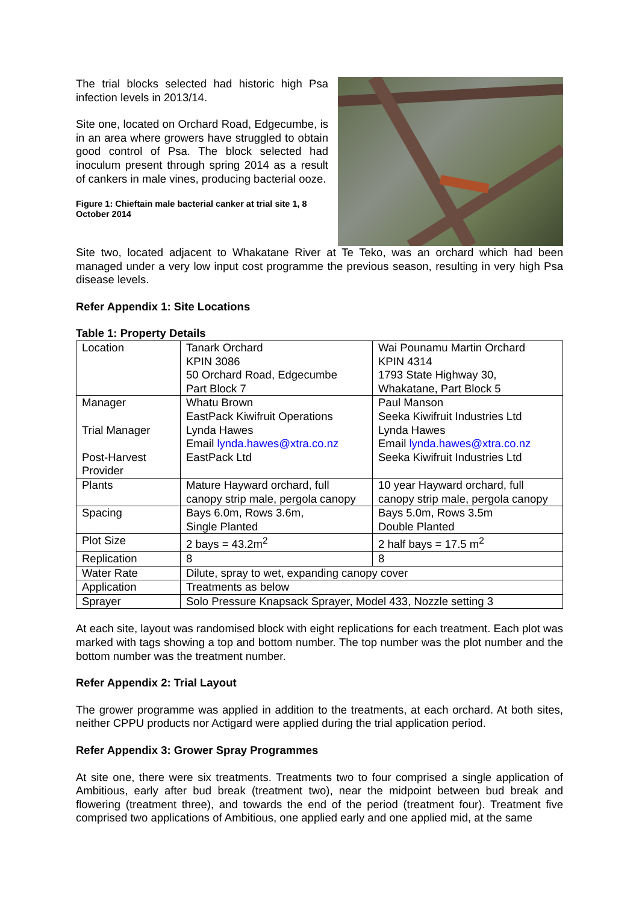The trial blocks selected had historic high Psa infection levels in 2013/14.
Site one, located on Orchard Road, Edgecumbe, is in an area where growers have struggled to obtain good control of Psa. The block selected had inoculum present through spring 2014 as a result of cankers in male vines, producing bacterial ooze.
Figure 1: Chieftain male bacterial canker at trial site 1, 8 October 2014
Site two, located adjacent to Whakatane River at Te Teko, was an orchard which had been managed under a very low input cost programme the previous season, resulting in very high Psa disease levels.
Refer Appendix 1: Site Locations
Table 1: Property Details
| Location | Tanark Orchard KPIN 3086 50 Orchard Road, Edgecumbe Part Block 7 | Wai Pounamu Martin Orchard KPIN 4314 1793 State Highway 30, Whakatane, Part Block 5 |
| Manager Trial Manager Post-Harvest Provider | Whatu Brown EastPack Kiwifruit Operations Lynda Hawes Email lynda.hawes@xtra.co.nz EastPack Ltd | Paul Manson Seeka Kiwifruit Industries Ltd Lynda Hawes Email lynda.hawes@xtra.co.nz Seeka Kiwifruit Industries Ltd |
| Plants | Mature Hayward orchard, full canopy strip male, pergola canopy | 10 year Hayward orchard, full canopy strip male, pergola canopy |
| Spacing | Bays 6.0m, Rows 3.6m, Single Planted | Bays 5.0m, Rows 3.5m Double Planted |
| Plot Size | 2 bays = 43.2m<sup>2</sup> | 2 half bays = 17.5 m<sup>2</sup> |
| Replication | 8 | 8 |
| Water Rate | Dilute, spray to wet, expanding canopy cover | |
| Application | Treatments as below | |
| Sprayer | Solo Pressure Knapsack Sprayer, Model 433, Nozzle setting 3 | |
At each site, layout was randomised block with eight replications for each treatment. Each plot was marked with tags showing a top and bottom number. The top number was the plot number and the bottom number was the treatment number.
Refer Appendix 2: Trial Layout
The grower programme was applied in addition to the treatments, at each orchard. At both sites, neither CPPU products nor Actigard were applied during the trial application period.
Refer Appendix 3: Grower Spray Programmes
At site one, there were six treatments. Treatments two to four comprised a single application of Ambitious, early after bud break (treatment two), near the midpoint between bud break and flowering (treatment three), and towards the end of the period (treatment four). Treatment five comprised two applications of Ambitious, one applied early and one applied mid, at the same